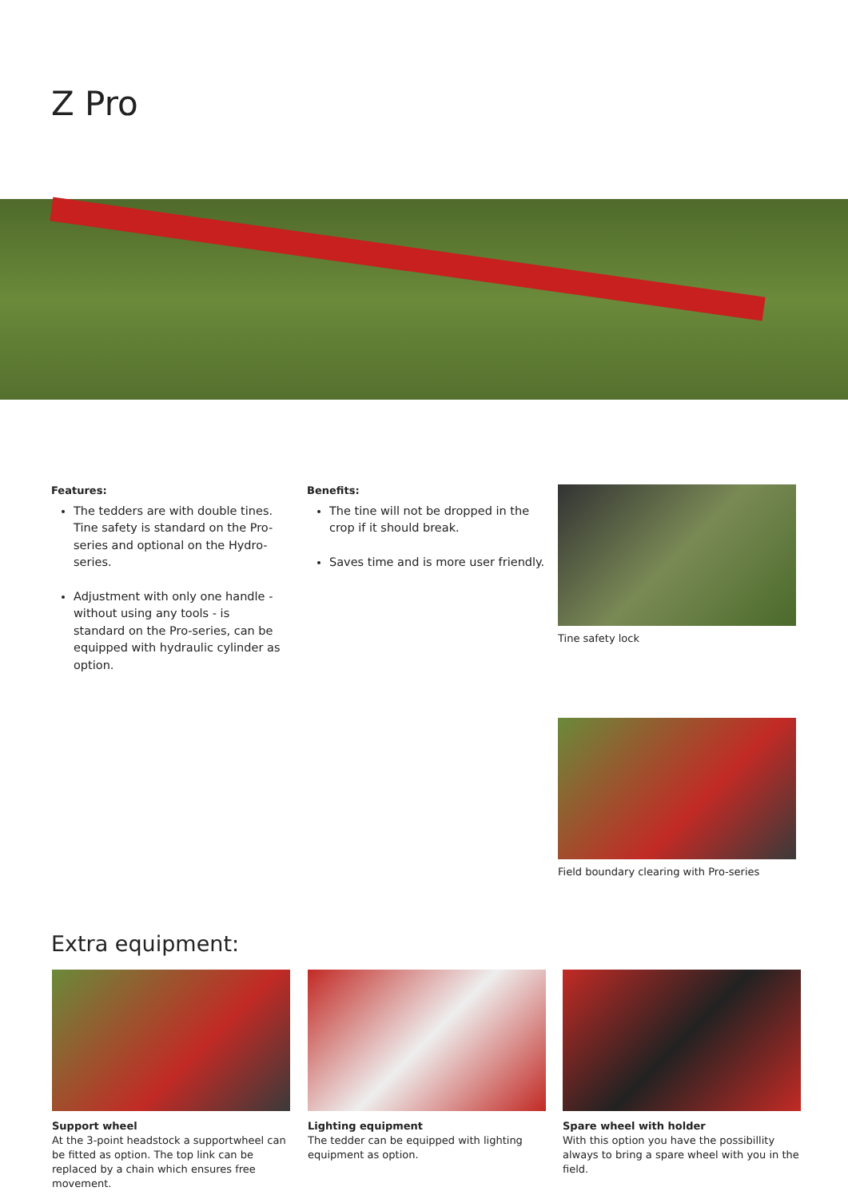Z Pro
Features:
The tedders are with double tines. Tine safety is standard on the Pro-series and optional on the Hydro-series.
Adjustment with only one handle - without using any tools - is standard on the Pro-series, can be equipped with hydraulic cylinder as option.
Benefits:
The tine will not be dropped in the crop if it should break.
Saves time and is more user friendly.
Tine safety lock
Field boundary clearing with Pro-series
Extra equipment:
Support wheel
At the 3-point headstock a supportwheel can be fitted as option. The top link can be replaced by a chain which ensures free movement.
Lighting equipment
The tedder can be equipped with lighting equipment as option.
Spare wheel with holder
With this option you have the possibillity always to bring a spare wheel with you in the field.